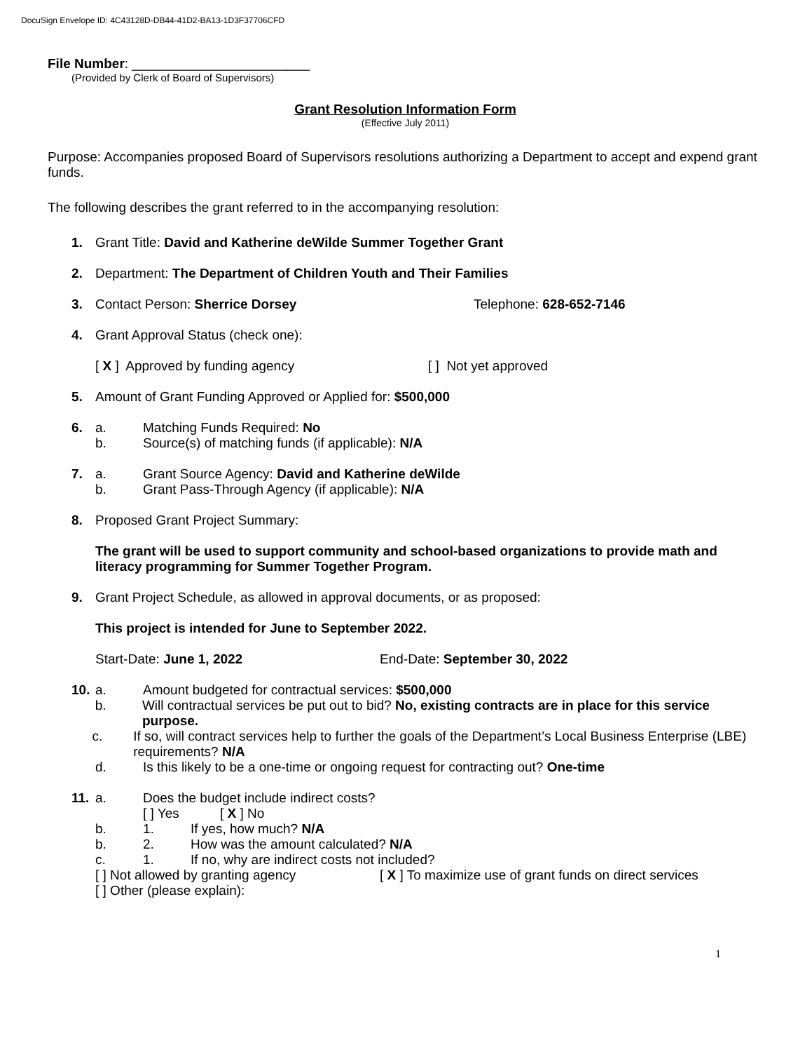DocuSign Envelope ID: 4C43128D-DB44-41D2-BA13-1D3F37706CFD
File Number: ________________________
(Provided by Clerk of Board of Supervisors)
Grant Resolution Information Form
(Effective July 2011)
Purpose: Accompanies proposed Board of Supervisors resolutions authorizing a Department to accept and expend grant funds.
The following describes the grant referred to in the accompanying resolution:
1. Grant Title: David and Katherine deWilde Summer Together Grant
2. Department: The Department of Children Youth and Their Families
3. Contact Person: Sherrice Dorsey Telephone: 628-652-7146
4. Grant Approval Status (check one):
[ X ] Approved by funding agency [ ] Not yet approved
5. Amount of Grant Funding Approved or Applied for: $500,000
6. a. Matching Funds Required: No
b. Source(s) of matching funds (if applicable): N/A
7. a. Grant Source Agency: David and Katherine deWilde
b. Grant Pass-Through Agency (if applicable): N/A
8. Proposed Grant Project Summary:
The grant will be used to support community and school-based organizations to provide math and literacy programming for Summer Together Program.
9. Grant Project Schedule, as allowed in approval documents, or as proposed:
This project is intended for June to September 2022.
Start-Date: June 1, 2022 End-Date: September 30, 2022
10. a. Amount budgeted for contractual services: $500,000
b. Will contractual services be put out to bid? No, existing contracts are in place for this service purpose.
c. If so, will contract services help to further the goals of the Department’s Local Business Enterprise (LBE) requirements? N/A
d. Is this likely to be a one-time or ongoing request for contracting out? One-time
11. a. Does the budget include indirect costs?
[ ] Yes [ X ] No
b. 1. If yes, how much? N/A
b. 2. How was the amount calculated? N/A
c. 1. If no, why are indirect costs not included?
[ ] Not allowed by granting agency [ X ] To maximize use of grant funds on direct services
[ ] Other (please explain):
1